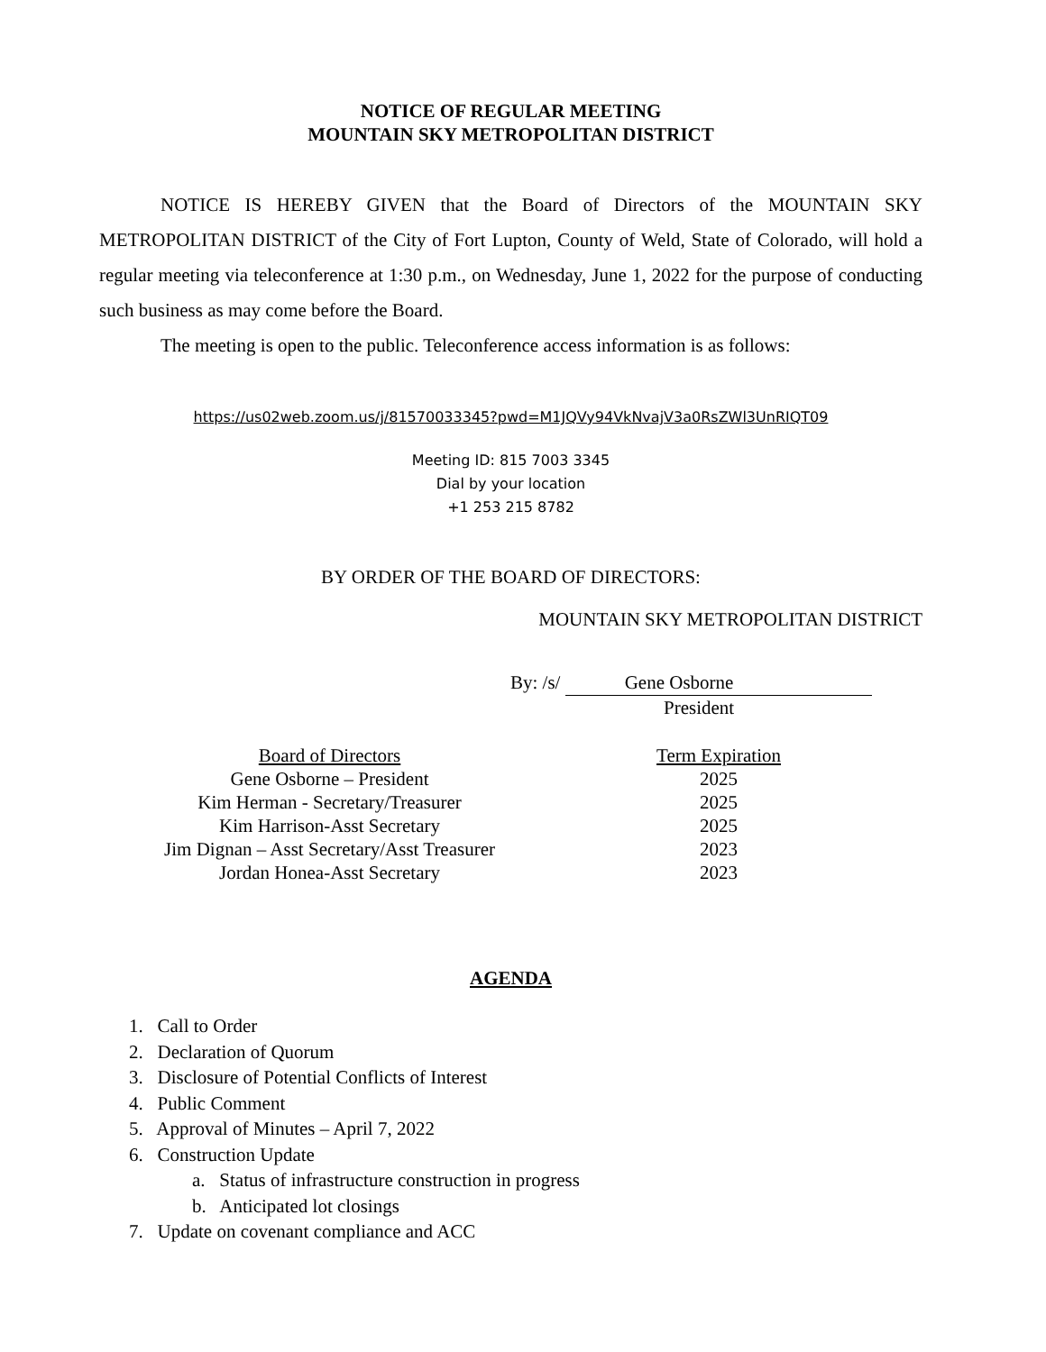NOTICE OF REGULAR MEETING
MOUNTAIN SKY METROPOLITAN DISTRICT
NOTICE IS HEREBY GIVEN that the Board of Directors of the MOUNTAIN SKY METROPOLITAN DISTRICT of the City of Fort Lupton, County of Weld, State of Colorado, will hold a regular meeting via teleconference at 1:30 p.m., on Wednesday, June 1, 2022 for the purpose of conducting such business as may come before the Board.
The meeting is open to the public. Teleconference access information is as follows:
https://us02web.zoom.us/j/81570033345?pwd=M1JQVy94VkNvajV3a0RsZWl3UnRIQT09
Meeting ID: 815 7003 3345
Dial by your location
+1 253 215 8782
BY ORDER OF THE BOARD OF DIRECTORS:
MOUNTAIN SKY METROPOLITAN DISTRICT
By: /s/ Gene Osborne
President
| Board of Directors | Term Expiration |
| --- | --- |
| Gene Osborne – President | 2025 |
| Kim Herman - Secretary/Treasurer | 2025 |
| Kim Harrison-Asst Secretary | 2025 |
| Jim Dignan – Asst Secretary/Asst Treasurer | 2023 |
| Jordan Honea-Asst Secretary | 2023 |
AGENDA
1. Call to Order
2. Declaration of Quorum
3. Disclosure of Potential Conflicts of Interest
4. Public Comment
5. Approval of Minutes – April 7, 2022
6. Construction Update
a. Status of infrastructure construction in progress
b. Anticipated lot closings
7. Update on covenant compliance and ACC